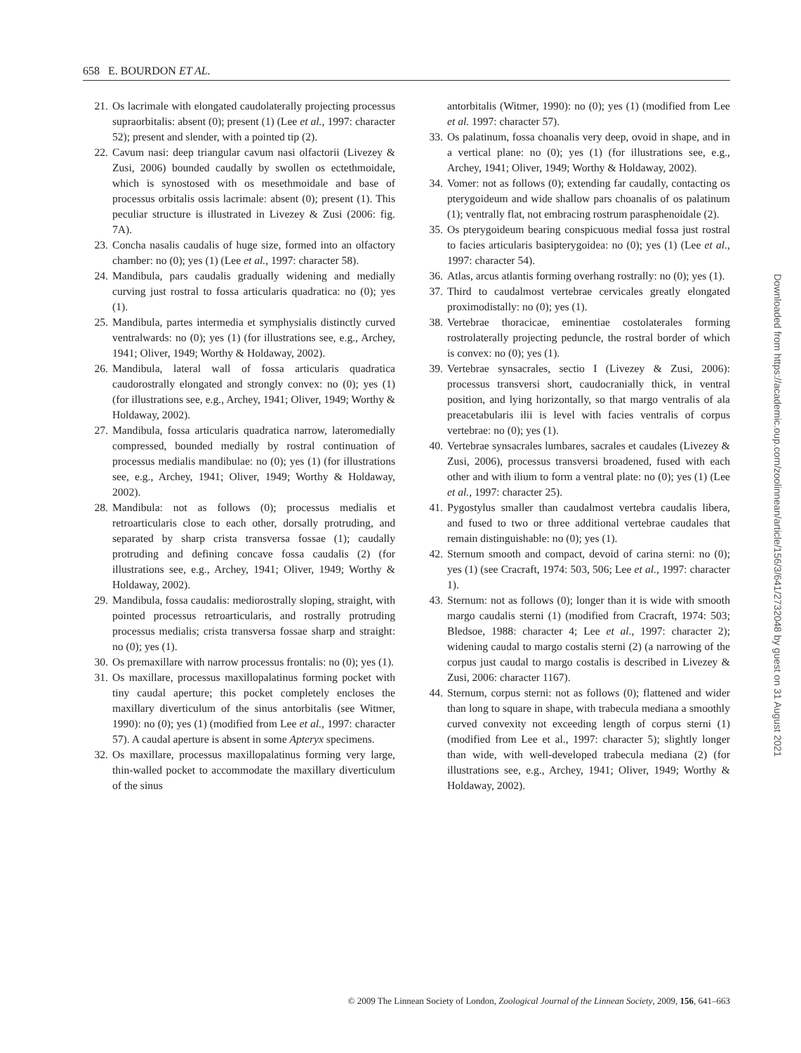658 E. BOURDON ET AL.
21. Os lacrimale with elongated caudolaterally projecting processus supraorbitalis: absent (0); present (1) (Lee et al., 1997: character 52); present and slender, with a pointed tip (2).
22. Cavum nasi: deep triangular cavum nasi olfactorii (Livezey & Zusi, 2006) bounded caudally by swollen os ectethmoidale, which is synostosed with os mesethmoidale and base of processus orbitalis ossis lacrimale: absent (0); present (1). This peculiar structure is illustrated in Livezey & Zusi (2006: fig. 7A).
23. Concha nasalis caudalis of huge size, formed into an olfactory chamber: no (0); yes (1) (Lee et al., 1997: character 58).
24. Mandibula, pars caudalis gradually widening and medially curving just rostral to fossa articularis quadratica: no (0); yes (1).
25. Mandibula, partes intermedia et symphysialis distinctly curved ventralwards: no (0); yes (1) (for illustrations see, e.g., Archey, 1941; Oliver, 1949; Worthy & Holdaway, 2002).
26. Mandibula, lateral wall of fossa articularis quadratica caudorostrally elongated and strongly convex: no (0); yes (1) (for illustrations see, e.g., Archey, 1941; Oliver, 1949; Worthy & Holdaway, 2002).
27. Mandibula, fossa articularis quadratica narrow, lateromedially compressed, bounded medially by rostral continuation of processus medialis mandibulae: no (0); yes (1) (for illustrations see, e.g., Archey, 1941; Oliver, 1949; Worthy & Holdaway, 2002).
28. Mandibula: not as follows (0); processus medialis et retroarticularis close to each other, dorsally protruding, and separated by sharp crista transversa fossae (1); caudally protruding and defining concave fossa caudalis (2) (for illustrations see, e.g., Archey, 1941; Oliver, 1949; Worthy & Holdaway, 2002).
29. Mandibula, fossa caudalis: mediorostrally sloping, straight, with pointed processus retroarticularis, and rostrally protruding processus medialis; crista transversa fossae sharp and straight: no (0); yes (1).
30. Os premaxillare with narrow processus frontalis: no (0); yes (1).
31. Os maxillare, processus maxillopalatinus forming pocket with tiny caudal aperture; this pocket completely encloses the maxillary diverticulum of the sinus antorbitalis (see Witmer, 1990): no (0); yes (1) (modified from Lee et al., 1997: character 57). A caudal aperture is absent in some Apteryx specimens.
32. Os maxillare, processus maxillopalatinus forming very large, thin-walled pocket to accommodate the maxillary diverticulum of the sinus
antorbitalis (Witmer, 1990): no (0); yes (1) (modified from Lee et al. 1997: character 57).
33. Os palatinum, fossa choanalis very deep, ovoid in shape, and in a vertical plane: no (0); yes (1) (for illustrations see, e.g., Archey, 1941; Oliver, 1949; Worthy & Holdaway, 2002).
34. Vomer: not as follows (0); extending far caudally, contacting os pterygoideum and wide shallow pars choanalis of os palatinum (1); ventrally flat, not embracing rostrum parasphenoidale (2).
35. Os pterygoideum bearing conspicuous medial fossa just rostral to facies articularis basipterygoidea: no (0); yes (1) (Lee et al., 1997: character 54).
36. Atlas, arcus atlantis forming overhang rostrally: no (0); yes (1).
37. Third to caudalmost vertebrae cervicales greatly elongated proximodistally: no (0); yes (1).
38. Vertebrae thoracicae, eminentiae costolaterales forming rostrolaterally projecting peduncle, the rostral border of which is convex: no (0); yes (1).
39. Vertebrae synsacrales, sectio I (Livezey & Zusi, 2006): processus transversi short, caudocranially thick, in ventral position, and lying horizontally, so that margo ventralis of ala preacetabularis ilii is level with facies ventralis of corpus vertebrae: no (0); yes (1).
40. Vertebrae synsacrales lumbares, sacrales et caudales (Livezey & Zusi, 2006), processus transversi broadened, fused with each other and with ilium to form a ventral plate: no (0); yes (1) (Lee et al., 1997: character 25).
41. Pygostylus smaller than caudalmost vertebra caudalis libera, and fused to two or three additional vertebrae caudales that remain distinguishable: no (0); yes (1).
42. Sternum smooth and compact, devoid of carina sterni: no (0); yes (1) (see Cracraft, 1974: 503, 506; Lee et al., 1997: character 1).
43. Sternum: not as follows (0); longer than it is wide with smooth margo caudalis sterni (1) (modified from Cracraft, 1974: 503; Bledsoe, 1988: character 4; Lee et al., 1997: character 2); widening caudal to margo costalis sterni (2) (a narrowing of the corpus just caudal to margo costalis is described in Livezey & Zusi, 2006: character 1167).
44. Sternum, corpus sterni: not as follows (0); flattened and wider than long to square in shape, with trabecula mediana a smoothly curved convexity not exceeding length of corpus sterni (1) (modified from Lee et al., 1997: character 5); slightly longer than wide, with well-developed trabecula mediana (2) (for illustrations see, e.g., Archey, 1941; Oliver, 1949; Worthy & Holdaway, 2002).
© 2009 The Linnean Society of London, Zoological Journal of the Linnean Society, 2009, 156, 641–663
Downloaded from https://academic.oup.com/zoolinnean/article/156/3/641/2732048 by guest on 31 August 2021